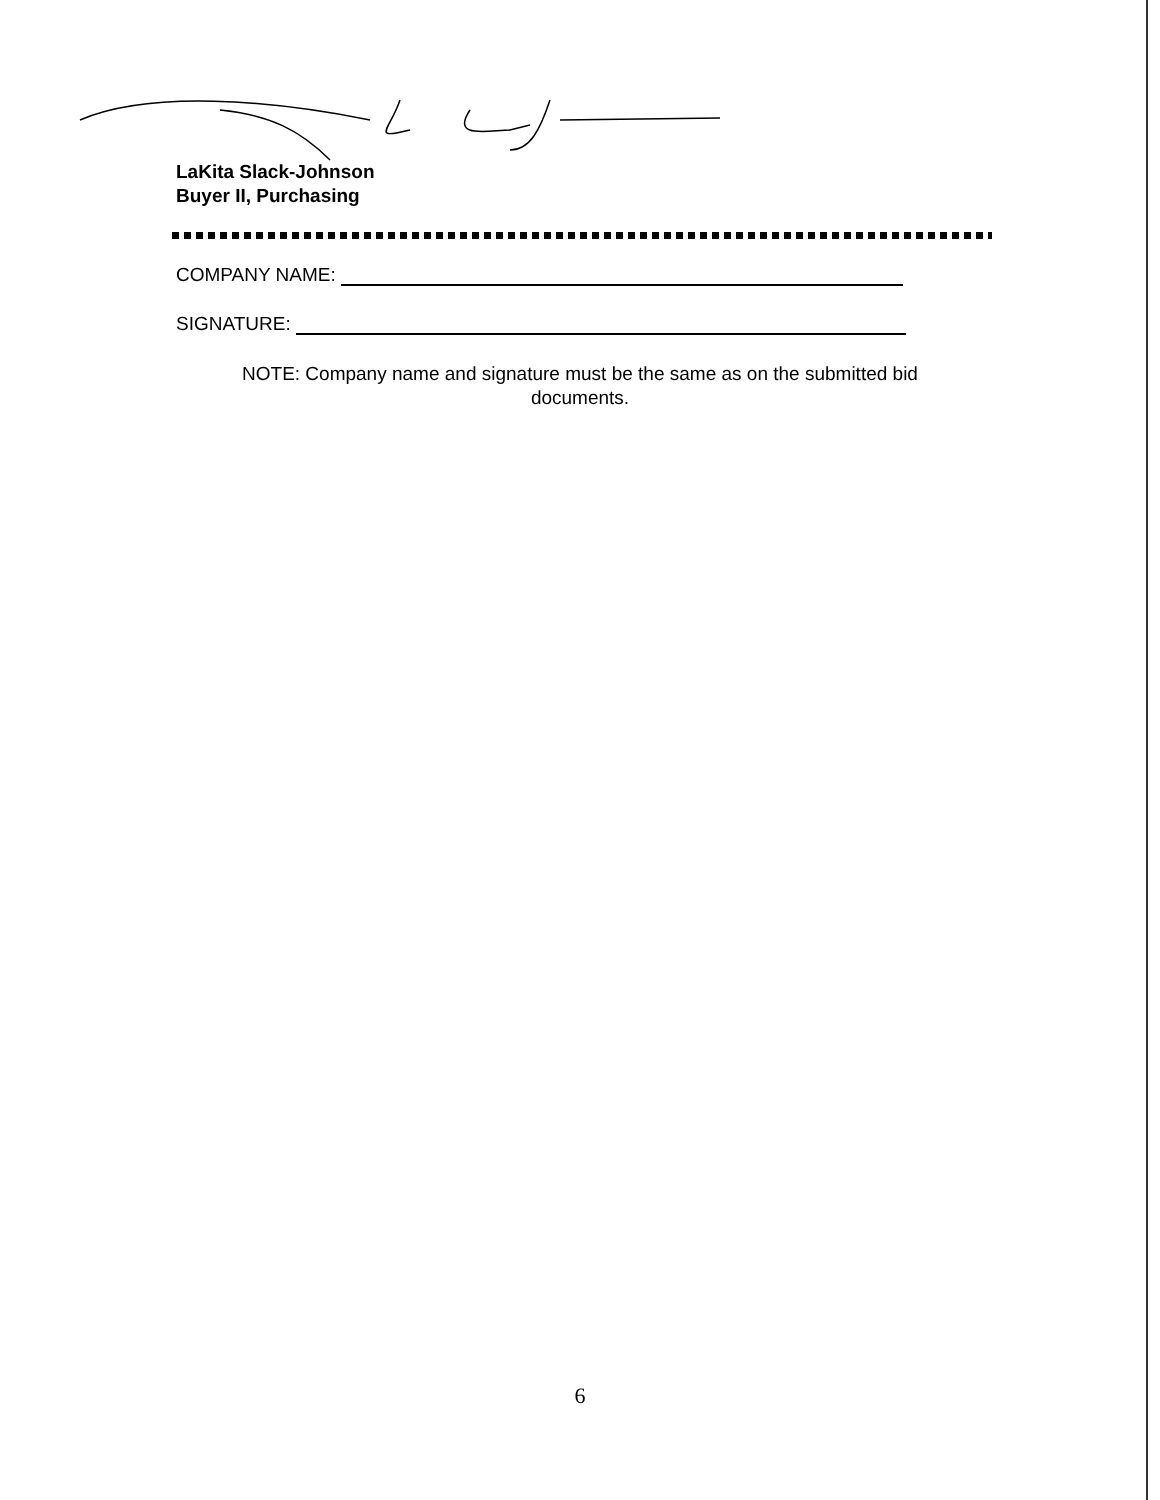LaKita Slack-Johnson
Buyer II, Purchasing
COMPANY NAME:
SIGNATURE:
NOTE: Company name and signature must be the same as on the submitted bid documents.
6